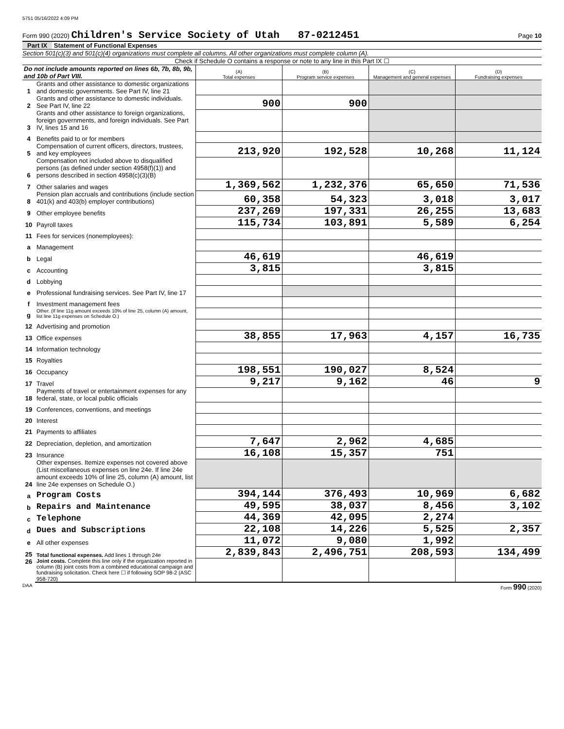5751 05/16/2022 4:09 PM
Form 990 (2020) Children's Service Society of Utah 87-0212451 Page 10
Part IX Statement of Functional Expenses
Section 501(c)(3) and 501(c)(4) organizations must complete all columns. All other organizations must complete column (A).
Check if Schedule O contains a response or note to any line in this Part IX ☐
| Do not include amounts reported on lines 6b, 7b, 8b, 9b, and 10b of Part VIII. | | (A) Total expenses | (B) Program service expenses | (C) Management and general expenses | (D) Fundraising expenses |
| 1 | Grants and other assistance to domestic organizations and domestic governments. See Part IV, line 21 | | | | |
| 2 | Grants and other assistance to domestic individuals. See Part IV, line 22 | 900 | 900 | | |
| 3 | Grants and other assistance to foreign organizations, foreign governments, and foreign individuals. See Part IV, lines 15 and 16 | | | | |
| 4 | Benefits paid to or for members | | | | |
| 5 | Compensation of current officers, directors, trustees, and key employees | 213,920 | 192,528 | 10,268 | 11,124 |
| 6 | Compensation not included above to disqualified persons (as defined under section 4958(f)(1)) and persons described in section 4958(c)(3)(B) | | | | |
| 7 | Other salaries and wages | 1,369,562 | 1,232,376 | 65,650 | 71,536 |
| 8 | Pension plan accruals and contributions (include section 401(k) and 403(b) employer contributions) | 60,358 | 54,323 | 3,018 | 3,017 |
| 9 | Other employee benefits | 237,269 | 197,331 | 26,255 | 13,683 |
| 10 | Payroll taxes | 115,734 | 103,891 | 5,589 | 6,254 |
| 11 | Fees for services (nonemployees): | | | | |
| a | Management | | | | |
| b | Legal | 46,619 | | 46,619 | |
| c | Accounting | 3,815 | | 3,815 | |
| d | Lobbying | | | | |
| e | Professional fundraising services. See Part IV, line 17 | | | | |
| f | Investment management fees | | | | |
| g | Other. (If line 11g amount exceeds 10% of line 25, column (A) amount, list line 11g expenses on Schedule O.) | | | | |
| 12 | Advertising and promotion | | | | |
| 13 | Office expenses | 38,855 | 17,963 | 4,157 | 16,735 |
| 14 | Information technology | | | | |
| 15 | Royalties | | | | |
| 16 | Occupancy | 198,551 | 190,027 | 8,524 | |
| 17 | Travel | 9,217 | 9,162 | 46 | 9 |
| 18 | Payments of travel or entertainment expenses for any federal, state, or local public officials | | | | |
| 19 | Conferences, conventions, and meetings | | | | |
| 20 | Interest | | | | |
| 21 | Payments to affiliates | | | | |
| 22 | Depreciation, depletion, and amortization | 7,647 | 2,962 | 4,685 | |
| 23 | Insurance | 16,108 | 15,357 | 751 | |
| 24 | Other expenses. Itemize expenses not covered above (List miscellaneous expenses on line 24e. If line 24e amount exceeds 10% of line 25, column (A) amount, list line 24e expenses on Schedule O.) | | | | |
| a | Program Costs | 394,144 | 376,493 | 10,969 | 6,682 |
| b | Repairs and Maintenance | 49,595 | 38,037 | 8,456 | 3,102 |
| c | Telephone | 44,369 | 42,095 | 2,274 | |
| d | Dues and Subscriptions | 22,108 | 14,226 | 5,525 | 2,357 |
| e | All other expenses | 11,072 | 9,080 | 1,992 | |
| 25 | Total functional expenses. Add lines 1 through 24e | 2,839,843 | 2,496,751 | 208,593 | 134,499 |
| 26 | Joint costs. Complete this line only if the organization reported in column (B) joint costs from a combined educational campaign and fundraising solicitation. Check here ☐ if following SOP 98-2 (ASC 958-720) | | | | |
DAA Form 990 (2020)